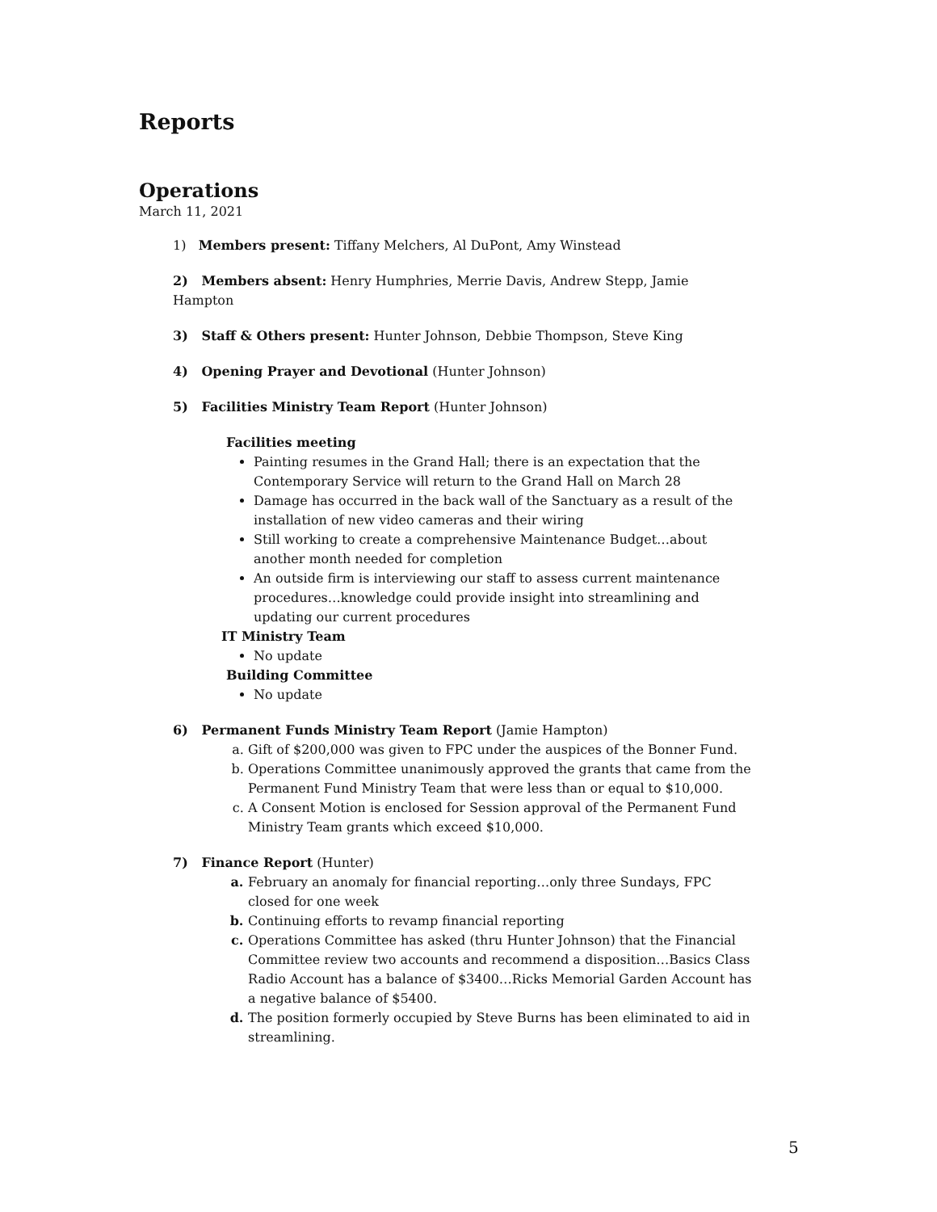Reports
Operations
March 11, 2021
1) Members present: Tiffany Melchers, Al DuPont, Amy Winstead
2) Members absent: Henry Humphries, Merrie Davis, Andrew Stepp, Jamie Hampton
3) Staff & Others present: Hunter Johnson, Debbie Thompson, Steve King
4) Opening Prayer and Devotional (Hunter Johnson)
5) Facilities Ministry Team Report (Hunter Johnson)
Facilities meeting
Painting resumes in the Grand Hall; there is an expectation that the Contemporary Service will return to the Grand Hall on March 28
Damage has occurred in the back wall of the Sanctuary as a result of the installation of new video cameras and their wiring
Still working to create a comprehensive Maintenance Budget…about another month needed for completion
An outside firm is interviewing our staff to assess current maintenance procedures…knowledge could provide insight into streamlining and updating our current procedures
IT Ministry Team
No update
Building Committee
No update
6) Permanent Funds Ministry Team Report (Jamie Hampton)
a. Gift of $200,000 was given to FPC under the auspices of the Bonner Fund.
b. Operations Committee unanimously approved the grants that came from the Permanent Fund Ministry Team that were less than or equal to $10,000.
c. A Consent Motion is enclosed for Session approval of the Permanent Fund Ministry Team grants which exceed $10,000.
7) Finance Report (Hunter)
a. February an anomaly for financial reporting…only three Sundays, FPC closed for one week
b. Continuing efforts to revamp financial reporting
c. Operations Committee has asked (thru Hunter Johnson) that the Financial Committee review two accounts and recommend a disposition…Basics Class Radio Account has a balance of $3400…Ricks Memorial Garden Account has a negative balance of $5400.
d. The position formerly occupied by Steve Burns has been eliminated to aid in streamlining.
5